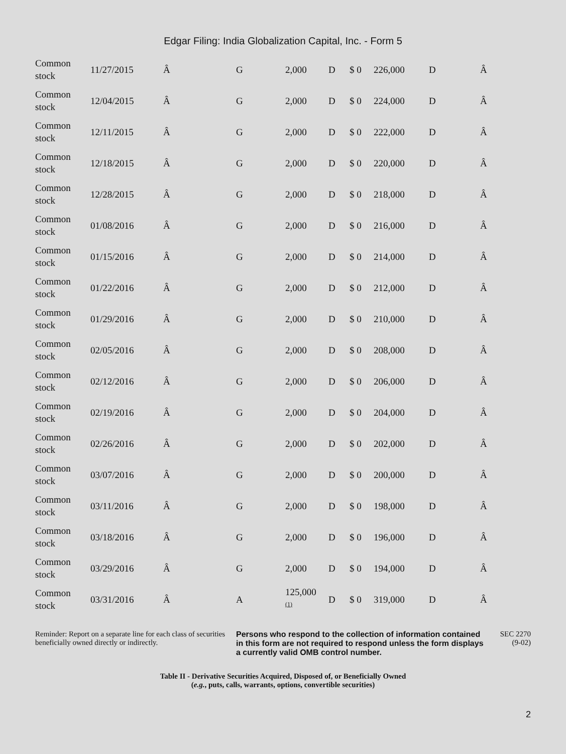Edgar Filing: India Globalization Capital, Inc. - Form 5
| Common stock | 11/27/2015 | Â | G | 2,000 | D | $ 0 | 226,000 | D | Â |
| Common stock | 12/04/2015 | Â | G | 2,000 | D | $ 0 | 224,000 | D | Â |
| Common stock | 12/11/2015 | Â | G | 2,000 | D | $ 0 | 222,000 | D | Â |
| Common stock | 12/18/2015 | Â | G | 2,000 | D | $ 0 | 220,000 | D | Â |
| Common stock | 12/28/2015 | Â | G | 2,000 | D | $ 0 | 218,000 | D | Â |
| Common stock | 01/08/2016 | Â | G | 2,000 | D | $ 0 | 216,000 | D | Â |
| Common stock | 01/15/2016 | Â | G | 2,000 | D | $ 0 | 214,000 | D | Â |
| Common stock | 01/22/2016 | Â | G | 2,000 | D | $ 0 | 212,000 | D | Â |
| Common stock | 01/29/2016 | Â | G | 2,000 | D | $ 0 | 210,000 | D | Â |
| Common stock | 02/05/2016 | Â | G | 2,000 | D | $ 0 | 208,000 | D | Â |
| Common stock | 02/12/2016 | Â | G | 2,000 | D | $ 0 | 206,000 | D | Â |
| Common stock | 02/19/2016 | Â | G | 2,000 | D | $ 0 | 204,000 | D | Â |
| Common stock | 02/26/2016 | Â | G | 2,000 | D | $ 0 | 202,000 | D | Â |
| Common stock | 03/07/2016 | Â | G | 2,000 | D | $ 0 | 200,000 | D | Â |
| Common stock | 03/11/2016 | Â | G | 2,000 | D | $ 0 | 198,000 | D | Â |
| Common stock | 03/18/2016 | Â | G | 2,000 | D | $ 0 | 196,000 | D | Â |
| Common stock | 03/29/2016 | Â | G | 2,000 | D | $ 0 | 194,000 | D | Â |
| Common stock | 03/31/2016 | Â | A | 125,000 <sup>(1)</sup> | D | $ 0 | 319,000 | D | Â |
Reminder: Report on a separate line for each class of securities beneficially owned directly or indirectly.
Persons who respond to the collection of information contained in this form are not required to respond unless the form displays a currently valid OMB control number.
SEC 2270
(9-02)
Table II - Derivative Securities Acquired, Disposed of, or Beneficially Owned
(e.g., puts, calls, warrants, options, convertible securities)
2